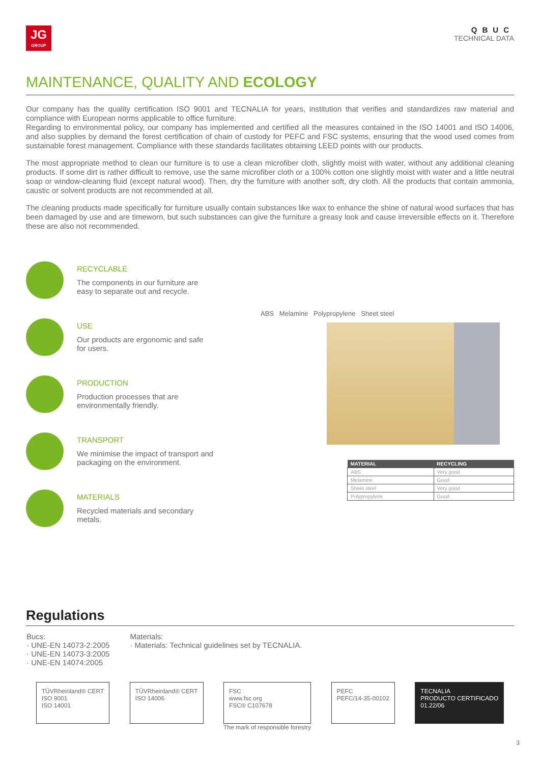JG
GROUP
QBUC
TECHNICAL DATA
MAINTENANCE, QUALITY AND ECOLOGY
Our company has the quality certification ISO 9001 and TECNALIA for years, institution that verifies and standardizes raw material and compliance with European norms applicable to office furniture.
Regarding to environmental policy, our company has implemented and certified all the measures contained in the ISO 14001 and ISO 14006, and also supplies by demand the forest certification of chain of custody for PEFC and FSC systems, ensuring that the wood used comes from sustainable forest management. Compliance with these standards facilitates obtaining LEED points with our products.
The most appropriate method to clean our furniture is to use a clean microfiber cloth, slightly moist with water, without any additional cleaning products. If some dirt is rather difficult to remove, use the same microfiber cloth or a 100% cotton one slightly moist with water and a little neutral soap or window-cleaning fluid (except natural wood). Then, dry the furniture with another soft, dry cloth. All the products that contain ammonia, caustic or solvent products are not recommended at all.
The cleaning products made specifically for furniture usually contain substances like wax to enhance the shine of natural wood surfaces that has been damaged by use and are timeworn, but such substances can give the furniture a greasy look and cause irreversible effects on it. Therefore these are also not recommended.
RECYCLABLE
The components in our furniture are
easy to separate out and recycle.
USE
Our products are ergonomic and safe
for users.
PRODUCTION
Production processes that are
environmentally friendly.
TRANSPORT
We minimise the impact of transport and
packaging on the environment.
MATERIALS
Recycled materials and secondary
metals.
ABS Melamine Polypropylene Sheet steel
| MATERIAL | RECYCLING |
| --- | --- |
| ABS | Very good |
| Melamine | Good |
| Sheet steel | Very good |
| Polypropylene | Good |
Regulations
Bucs:
· UNE-EN 14073-2:2005
· UNE-EN 14073-3:2005
· UNE-EN 14074:2005
Materials:
· Materials: Technical guidelines set by TECNALIA.
TÜVRheinland® CERT
ISO 9001
ISO 14001
TÜVRheinland® CERT
ISO 14006
FSC
www.fsc.org
FSC® C107678
The mark of responsible forestry
PEFC
PEFC/14-35-00102
TECNALIA
PRODUCTO CERTIFICADO
01.22/06
3